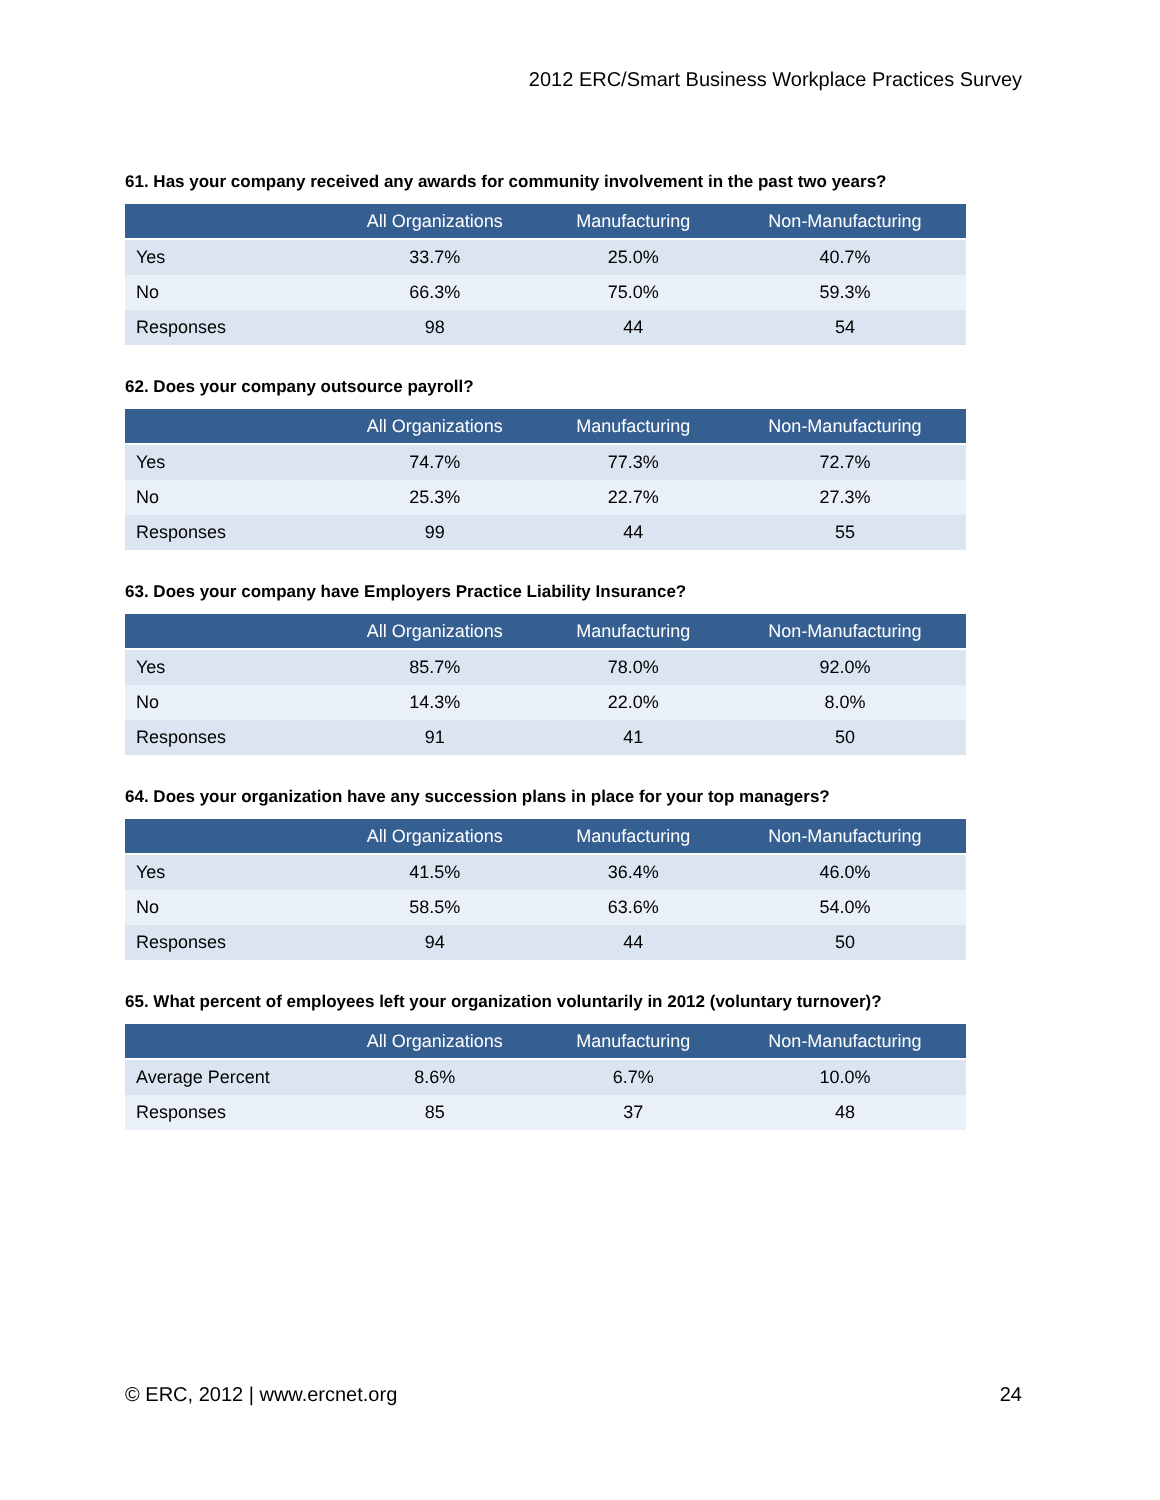2012 ERC/Smart Business Workplace Practices Survey
61. Has your company received any awards for community involvement in the past two years?
| | All Organizations | Manufacturing | Non-Manufacturing |
| --- | --- | --- | --- |
| Yes | 33.7% | 25.0% | 40.7% |
| No | 66.3% | 75.0% | 59.3% |
| Responses | 98 | 44 | 54 |
62. Does your company outsource payroll?
| | All Organizations | Manufacturing | Non-Manufacturing |
| --- | --- | --- | --- |
| Yes | 74.7% | 77.3% | 72.7% |
| No | 25.3% | 22.7% | 27.3% |
| Responses | 99 | 44 | 55 |
63. Does your company have Employers Practice Liability Insurance?
| | All Organizations | Manufacturing | Non-Manufacturing |
| --- | --- | --- | --- |
| Yes | 85.7% | 78.0% | 92.0% |
| No | 14.3% | 22.0% | 8.0% |
| Responses | 91 | 41 | 50 |
64. Does your organization have any succession plans in place for your top managers?
| | All Organizations | Manufacturing | Non-Manufacturing |
| --- | --- | --- | --- |
| Yes | 41.5% | 36.4% | 46.0% |
| No | 58.5% | 63.6% | 54.0% |
| Responses | 94 | 44 | 50 |
65. What percent of employees left your organization voluntarily in 2012 (voluntary turnover)?
| | All Organizations | Manufacturing | Non-Manufacturing |
| --- | --- | --- | --- |
| Average Percent | 8.6% | 6.7% | 10.0% |
| Responses | 85 | 37 | 48 |
© ERC, 2012 | www.ercnet.org 24